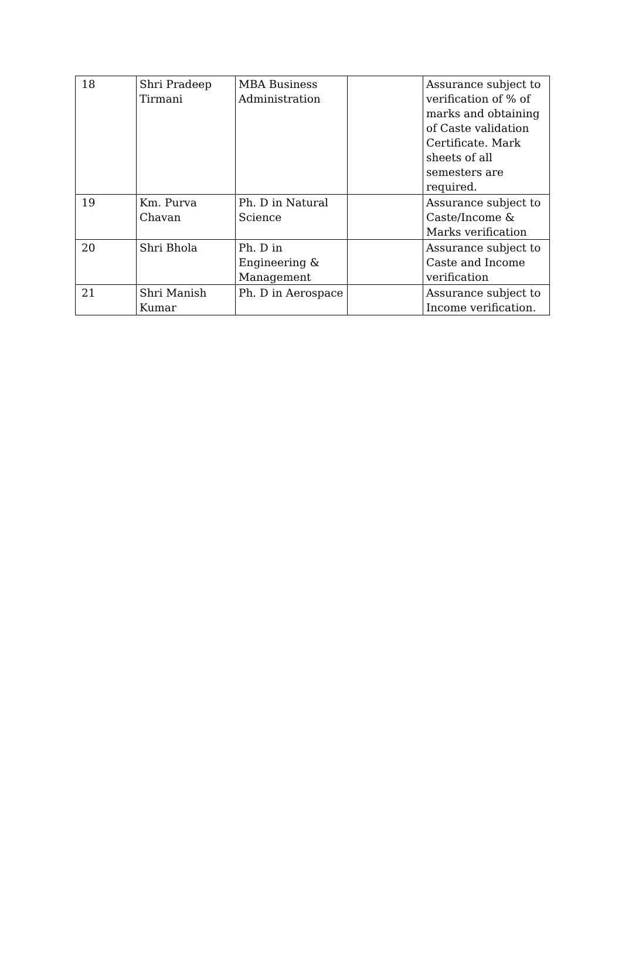| 18 | Shri Pradeep Tirmani | MBA Business Administration | | Assurance subject to verification of % of marks and obtaining of Caste validation Certificate. Mark sheets of all semesters are required. |
| 19 | Km. Purva Chavan | Ph. D in Natural Science | | Assurance subject to Caste/Income & Marks verification |
| 20 | Shri Bhola | Ph. D in Engineering & Management | | Assurance subject to Caste and Income verification |
| 21 | Shri Manish Kumar | Ph. D in Aerospace | | Assurance subject to Income verification. |